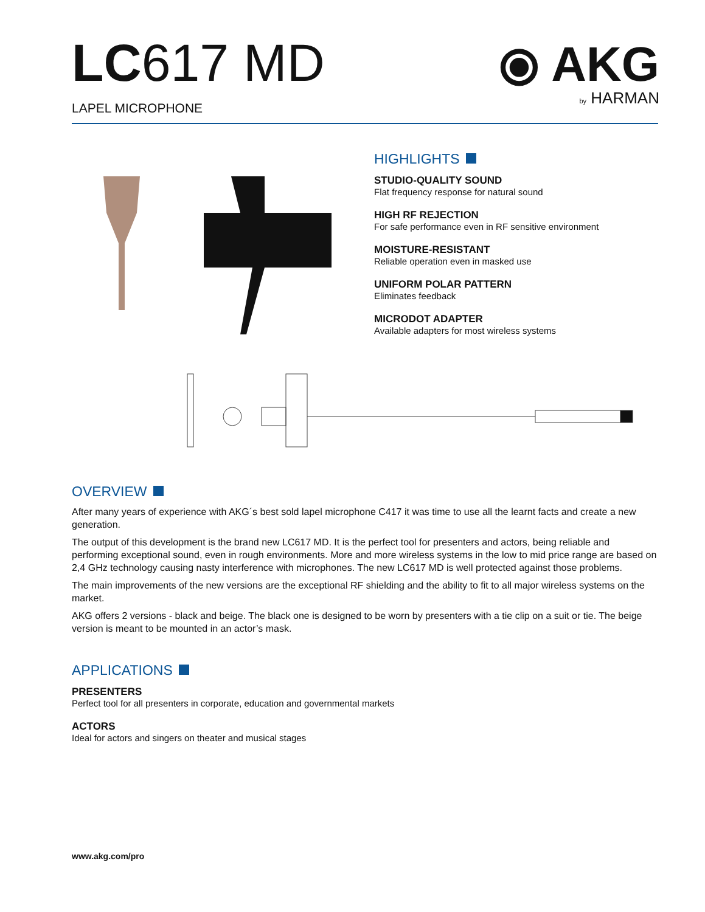LC617 MD
LAPEL MICROPHONE
⦿ AKG
by HARMAN
HIGHLIGHTS
STUDIO-QUALITY SOUND
Flat frequency response for natural sound
HIGH RF REJECTION
For safe performance even in RF sensitive environment
MOISTURE-RESISTANT
Reliable operation even in masked use
UNIFORM POLAR PATTERN
Eliminates feedback
MICRODOT ADAPTER
Available adapters for most wireless systems
OVERVIEW
After many years of experience with AKG´s best sold lapel microphone C417 it was time to use all the learnt facts and create a new generation.
The output of this development is the brand new LC617 MD. It is the perfect tool for presenters and actors, being reliable and performing exceptional sound, even in rough environments. More and more wireless systems in the low to mid price range are based on 2,4 GHz technology causing nasty interference with microphones. The new LC617 MD is well protected against those problems.
The main improvements of the new versions are the exceptional RF shielding and the ability to fit to all major wireless systems on the market.
AKG offers 2 versions - black and beige. The black one is designed to be worn by presenters with a tie clip on a suit or tie. The beige version is meant to be mounted in an actor’s mask.
APPLICATIONS
PRESENTERS
Perfect tool for all presenters in corporate, education and governmental markets
ACTORS
Ideal for actors and singers on theater and musical stages
www.akg.com/pro